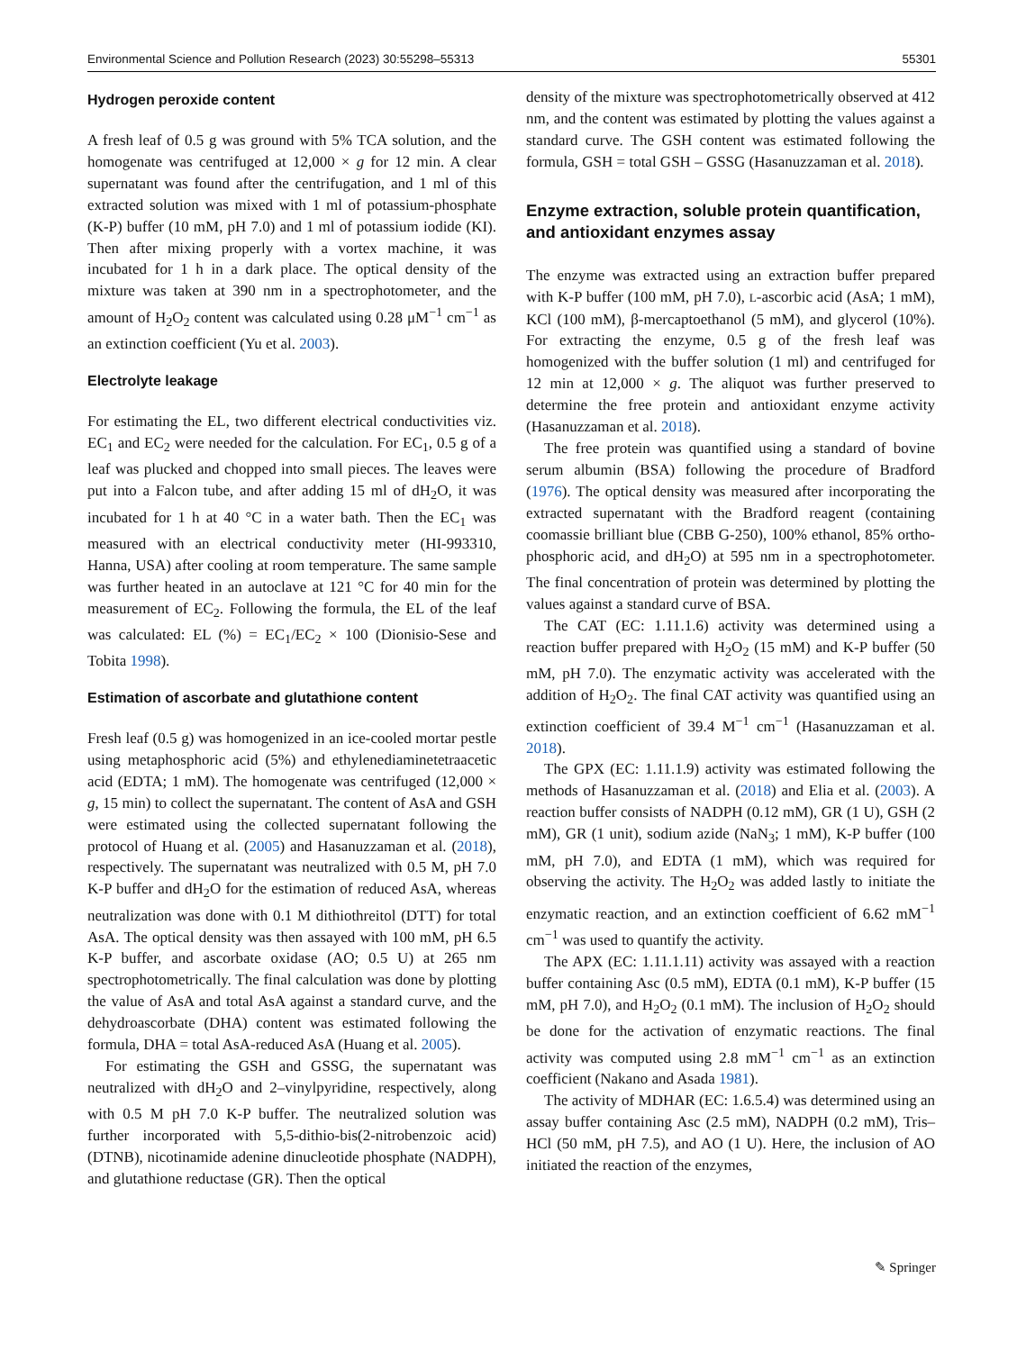Environmental Science and Pollution Research (2023) 30:55298–55313 55301
Hydrogen peroxide content
A fresh leaf of 0.5 g was ground with 5% TCA solution, and the homogenate was centrifuged at 12,000 × g for 12 min. A clear supernatant was found after the centrifugation, and 1 ml of this extracted solution was mixed with 1 ml of potassium-phosphate (K-P) buffer (10 mM, pH 7.0) and 1 ml of potassium iodide (KI). Then after mixing properly with a vortex machine, it was incubated for 1 h in a dark place. The optical density of the mixture was taken at 390 nm in a spectrophotometer, and the amount of H<sub>2</sub>O<sub>2</sub> content was calculated using 0.28 μM<sup>−1</sup> cm<sup>−1</sup> as an extinction coefficient (Yu et al. 2003).
Electrolyte leakage
For estimating the EL, two different electrical conductivities viz. EC<sub>1</sub> and EC<sub>2</sub> were needed for the calculation. For EC<sub>1</sub>, 0.5 g of a leaf was plucked and chopped into small pieces. The leaves were put into a Falcon tube, and after adding 15 ml of dH<sub>2</sub>O, it was incubated for 1 h at 40 °C in a water bath. Then the EC<sub>1</sub> was measured with an electrical conductivity meter (HI-993310, Hanna, USA) after cooling at room temperature. The same sample was further heated in an autoclave at 121 °C for 40 min for the measurement of EC<sub>2</sub>. Following the formula, the EL of the leaf was calculated: EL (%) = EC<sub>1</sub>/EC<sub>2</sub> × 100 (Dionisio-Sese and Tobita 1998).
Estimation of ascorbate and glutathione content
Fresh leaf (0.5 g) was homogenized in an ice-cooled mortar pestle using metaphosphoric acid (5%) and ethylenediaminetetraacetic acid (EDTA; 1 mM). The homogenate was centrifuged (12,000 × g, 15 min) to collect the supernatant. The content of AsA and GSH were estimated using the collected supernatant following the protocol of Huang et al. (2005) and Hasanuzzaman et al. (2018), respectively. The supernatant was neutralized with 0.5 M, pH 7.0 K-P buffer and dH<sub>2</sub>O for the estimation of reduced AsA, whereas neutralization was done with 0.1 M dithiothreitol (DTT) for total AsA. The optical density was then assayed with 100 mM, pH 6.5 K-P buffer, and ascorbate oxidase (AO; 0.5 U) at 265 nm spectrophotometrically. The final calculation was done by plotting the value of AsA and total AsA against a standard curve, and the dehydroascorbate (DHA) content was estimated following the formula, DHA = total AsA-reduced AsA (Huang et al. 2005).
For estimating the GSH and GSSG, the supernatant was neutralized with dH<sub>2</sub>O and 2–vinylpyridine, respectively, along with 0.5 M pH 7.0 K-P buffer. The neutralized solution was further incorporated with 5,5-dithio-bis(2-nitrobenzoic acid) (DTNB), nicotinamide adenine dinucleotide phosphate (NADPH), and glutathione reductase (GR). Then the optical
density of the mixture was spectrophotometrically observed at 412 nm, and the content was estimated by plotting the values against a standard curve. The GSH content was estimated following the formula, GSH = total GSH – GSSG (Hasanuzzaman et al. 2018).
Enzyme extraction, soluble protein quantification, and antioxidant enzymes assay
The enzyme was extracted using an extraction buffer prepared with K-P buffer (100 mM, pH 7.0), L-ascorbic acid (AsA; 1 mM), KCl (100 mM), β-mercaptoethanol (5 mM), and glycerol (10%). For extracting the enzyme, 0.5 g of the fresh leaf was homogenized with the buffer solution (1 ml) and centrifuged for 12 min at 12,000 × g. The aliquot was further preserved to determine the free protein and antioxidant enzyme activity (Hasanuzzaman et al. 2018).
The free protein was quantified using a standard of bovine serum albumin (BSA) following the procedure of Bradford (1976). The optical density was measured after incorporating the extracted supernatant with the Bradford reagent (containing coomassie brilliant blue (CBB G-250), 100% ethanol, 85% ortho-phosphoric acid, and dH<sub>2</sub>O) at 595 nm in a spectrophotometer. The final concentration of protein was determined by plotting the values against a standard curve of BSA.
The CAT (EC: 1.11.1.6) activity was determined using a reaction buffer prepared with H<sub>2</sub>O<sub>2</sub> (15 mM) and K-P buffer (50 mM, pH 7.0). The enzymatic activity was accelerated with the addition of H<sub>2</sub>O<sub>2</sub>. The final CAT activity was quantified using an extinction coefficient of 39.4 M<sup>−1</sup> cm<sup>−1</sup> (Hasanuzzaman et al. 2018).
The GPX (EC: 1.11.1.9) activity was estimated following the methods of Hasanuzzaman et al. (2018) and Elia et al. (2003). A reaction buffer consists of NADPH (0.12 mM), GR (1 U), GSH (2 mM), GR (1 unit), sodium azide (NaN<sub>3</sub>; 1 mM), K-P buffer (100 mM, pH 7.0), and EDTA (1 mM), which was required for observing the activity. The H<sub>2</sub>O<sub>2</sub> was added lastly to initiate the enzymatic reaction, and an extinction coefficient of 6.62 mM<sup>−1</sup> cm<sup>−1</sup> was used to quantify the activity.
The APX (EC: 1.11.1.11) activity was assayed with a reaction buffer containing Asc (0.5 mM), EDTA (0.1 mM), K-P buffer (15 mM, pH 7.0), and H<sub>2</sub>O<sub>2</sub> (0.1 mM). The inclusion of H<sub>2</sub>O<sub>2</sub> should be done for the activation of enzymatic reactions. The final activity was computed using 2.8 mM<sup>−1</sup> cm<sup>−1</sup> as an extinction coefficient (Nakano and Asada 1981).
The activity of MDHAR (EC: 1.6.5.4) was determined using an assay buffer containing Asc (2.5 mM), NADPH (0.2 mM), Tris–HCl (50 mM, pH 7.5), and AO (1 U). Here, the inclusion of AO initiated the reaction of the enzymes,
✎ Springer